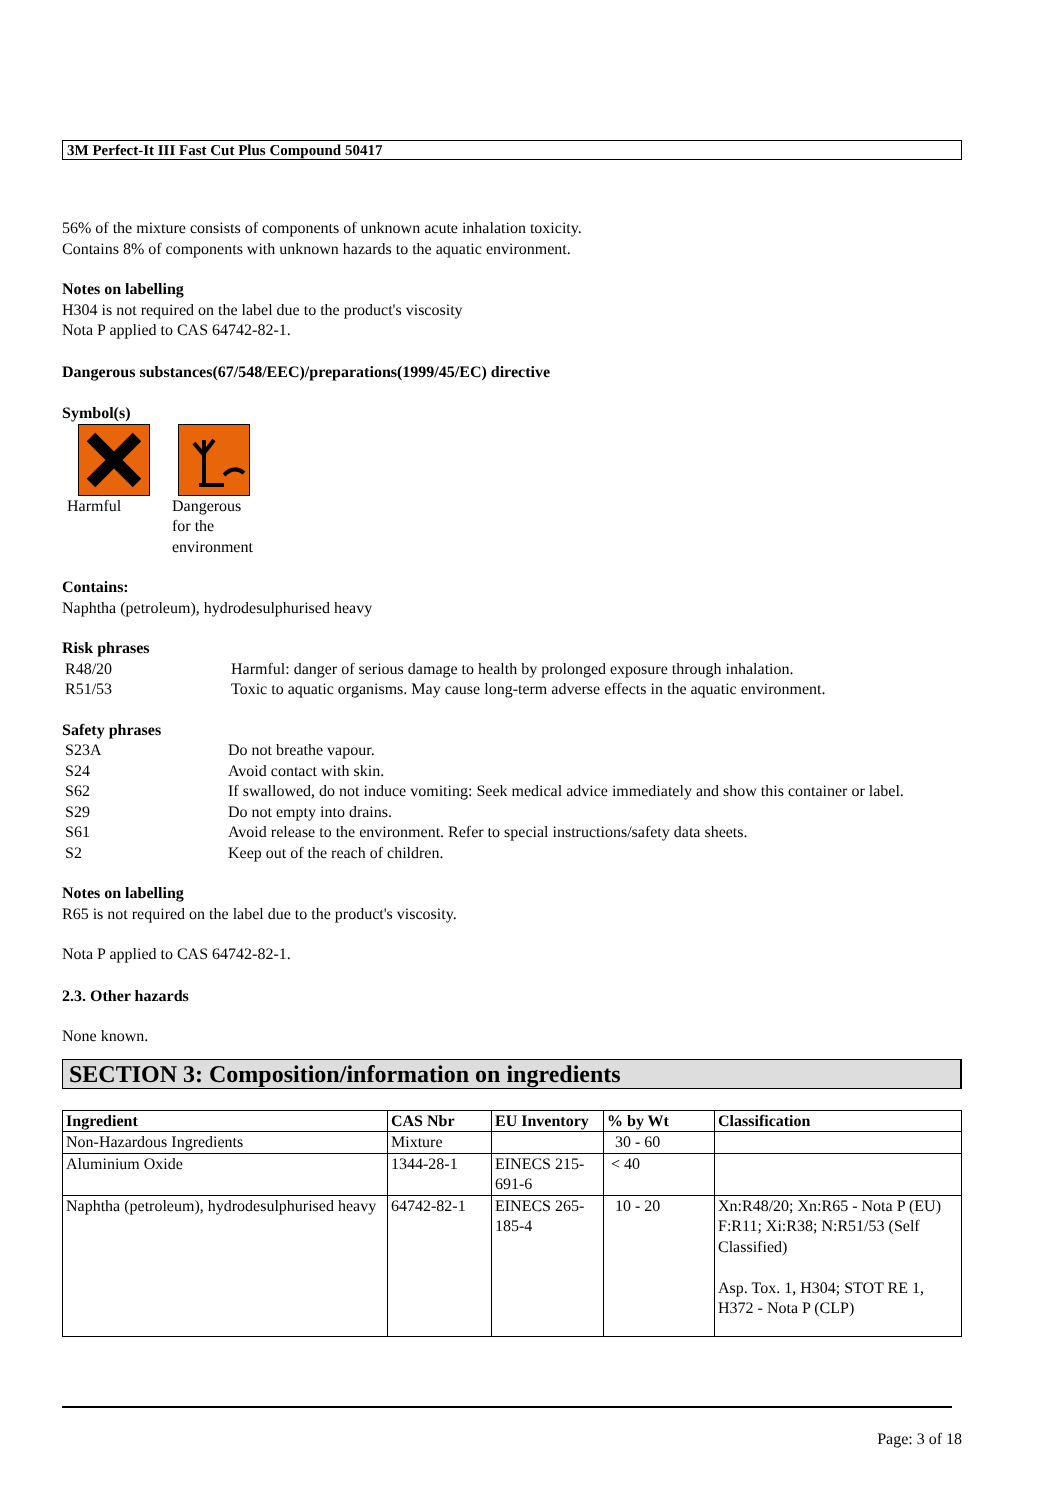3M Perfect-It III Fast Cut Plus Compound 50417
56% of the mixture consists of components of unknown acute inhalation toxicity.
Contains 8% of components with unknown hazards to the aquatic environment.
Notes on labelling
H304 is not required on the label due to the product's viscosity
Nota P applied to CAS 64742-82-1.
Dangerous substances(67/548/EEC)/preparations(1999/45/EC) directive
Symbol(s)
Harmful
Dangerous
for the
environment
Contains:
Naphtha (petroleum), hydrodesulphurised heavy
Risk phrases
| R48/20 | Harmful: danger of serious damage to health by prolonged exposure through inhalation. |
| R51/53 | Toxic to aquatic organisms. May cause long-term adverse effects in the aquatic environment. |
Safety phrases
| S23A | Do not breathe vapour. |
| S24 | Avoid contact with skin. |
| S62 | If swallowed, do not induce vomiting: Seek medical advice immediately and show this container or label. |
| S29 | Do not empty into drains. |
| S61 | Avoid release to the environment. Refer to special instructions/safety data sheets. |
| S2 | Keep out of the reach of children. |
Notes on labelling
R65 is not required on the label due to the product's viscosity.
Nota P applied to CAS 64742-82-1.
2.3. Other hazards
None known.
SECTION 3: Composition/information on ingredients
| Ingredient | CAS Nbr | EU Inventory | % by Wt | Classification |
| --- | --- | --- | --- | --- |
| Non-Hazardous Ingredients | Mixture | | 30 - 60 | |
| Aluminium Oxide | 1344-28-1 | EINECS 215-691-6 | < 40 | |
| Naphtha (petroleum), hydrodesulphurised heavy | 64742-82-1 | EINECS 265-185-4 | 10 - 20 | Xn:R48/20; Xn:R65 - Nota P (EU) F:R11; Xi:R38; N:R51/53 (Self Classified) Asp. Tox. 1, H304; STOT RE 1, H372 - Nota P (CLP) |
Page: 3 of 18